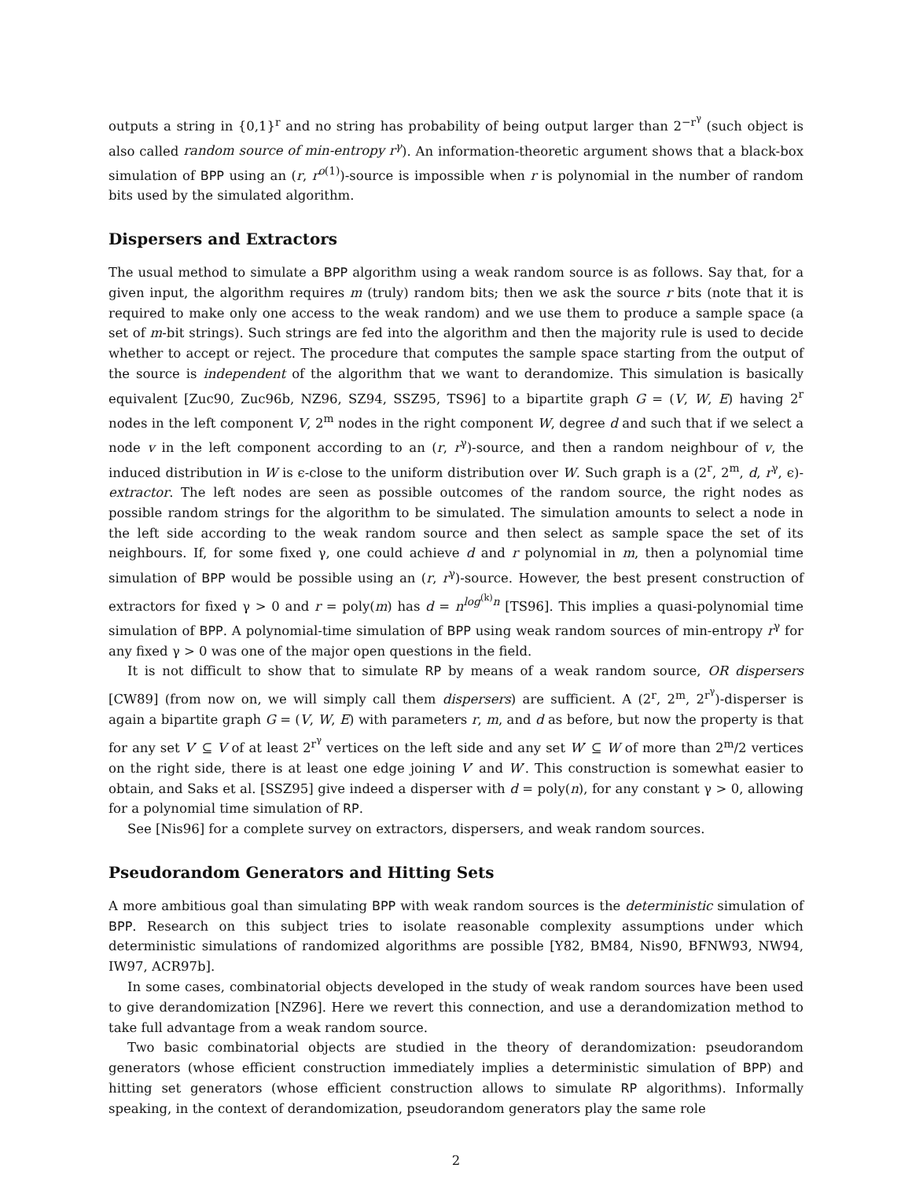outputs a string in {0,1}<sup>r</sup> and no string has probability of being output larger than 2<sup>−r<sup>γ</sup></sup> (such object is also called random source of min-entropy r<sup>γ</sup>). An information-theoretic argument shows that a black-box simulation of BPP using an (r, r<sup>o(1)</sup>)-source is impossible when r is polynomial in the number of random bits used by the simulated algorithm.
Dispersers and Extractors
The usual method to simulate a BPP algorithm using a weak random source is as follows. Say that, for a given input, the algorithm requires m (truly) random bits; then we ask the source r bits (note that it is required to make only one access to the weak random) and we use them to produce a sample space (a set of m-bit strings). Such strings are fed into the algorithm and then the majority rule is used to decide whether to accept or reject. The procedure that computes the sample space starting from the output of the source is independent of the algorithm that we want to derandomize. This simulation is basically equivalent [Zuc90, Zuc96b, NZ96, SZ94, SSZ95, TS96] to a bipartite graph G = (V, W, E) having 2<sup>r</sup> nodes in the left component V, 2<sup>m</sup> nodes in the right component W, degree d and such that if we select a node v in the left component according to an (r, r<sup>γ</sup>)-source, and then a random neighbour of v, the induced distribution in W is ϵ-close to the uniform distribution over W. Such graph is a (2<sup>r</sup>, 2<sup>m</sup>, d, r<sup>γ</sup>, ϵ)-extractor. The left nodes are seen as possible outcomes of the random source, the right nodes as possible random strings for the algorithm to be simulated. The simulation amounts to select a node in the left side according to the weak random source and then select as sample space the set of its neighbours. If, for some fixed γ, one could achieve d and r polynomial in m, then a polynomial time simulation of BPP would be possible using an (r, r<sup>γ</sup>)-source. However, the best present construction of extractors for fixed γ > 0 and r = poly(m) has d = n<sup>log<sup>(k)</sup>n</sup> [TS96]. This implies a quasi-polynomial time simulation of BPP. A polynomial-time simulation of BPP using weak random sources of min-entropy r<sup>γ</sup> for any fixed γ > 0 was one of the major open questions in the field.
It is not difficult to show that to simulate RP by means of a weak random source, OR dispersers [CW89] (from now on, we will simply call them dispersers) are sufficient. A (2<sup>r</sup>, 2<sup>m</sup>, 2<sup>r<sup>γ</sup></sup>)-disperser is again a bipartite graph G = (V, W, E) with parameters r, m, and d as before, but now the property is that for any set V′ ⊆ V of at least 2<sup>r<sup>γ</sup></sup> vertices on the left side and any set W′ ⊆ W of more than 2<sup>m</sup>/2 vertices on the right side, there is at least one edge joining V′ and W′. This construction is somewhat easier to obtain, and Saks et al. [SSZ95] give indeed a disperser with d = poly(n), for any constant γ > 0, allowing for a polynomial time simulation of RP.
See [Nis96] for a complete survey on extractors, dispersers, and weak random sources.
Pseudorandom Generators and Hitting Sets
A more ambitious goal than simulating BPP with weak random sources is the deterministic simulation of BPP. Research on this subject tries to isolate reasonable complexity assumptions under which deterministic simulations of randomized algorithms are possible [Y82, BM84, Nis90, BFNW93, NW94, IW97, ACR97b].
In some cases, combinatorial objects developed in the study of weak random sources have been used to give derandomization [NZ96]. Here we revert this connection, and use a derandomization method to take full advantage from a weak random source.
Two basic combinatorial objects are studied in the theory of derandomization: pseudorandom generators (whose efficient construction immediately implies a deterministic simulation of BPP) and hitting set generators (whose efficient construction allows to simulate RP algorithms). Informally speaking, in the context of derandomization, pseudorandom generators play the same role
2